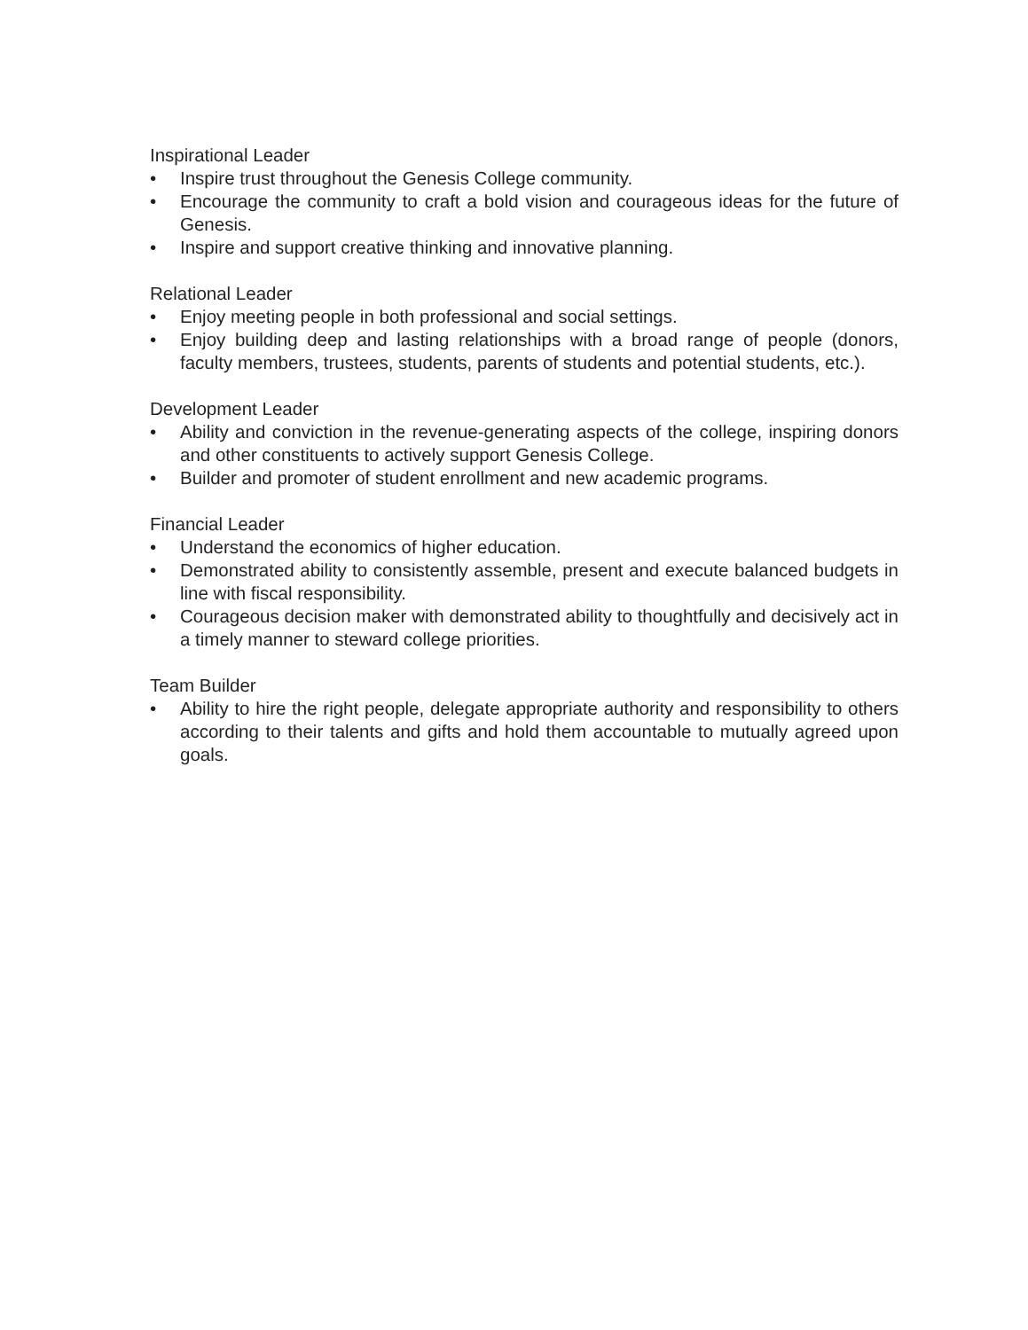Inspirational Leader
• Inspire trust throughout the Genesis College community.
• Encourage the community to craft a bold vision and courageous ideas for the future of Genesis.
• Inspire and support creative thinking and innovative planning.
Relational Leader
• Enjoy meeting people in both professional and social settings.
• Enjoy building deep and lasting relationships with a broad range of people (donors, faculty members, trustees, students, parents of students and potential students, etc.).
Development Leader
• Ability and conviction in the revenue-generating aspects of the college, inspiring donors and other constituents to actively support Genesis College.
• Builder and promoter of student enrollment and new academic programs.
Financial Leader
• Understand the economics of higher education.
• Demonstrated ability to consistently assemble, present and execute balanced budgets in line with fiscal responsibility.
• Courageous decision maker with demonstrated ability to thoughtfully and decisively act in a timely manner to steward college priorities.
Team Builder
• Ability to hire the right people, delegate appropriate authority and responsibility to others according to their talents and gifts and hold them accountable to mutually agreed upon goals.